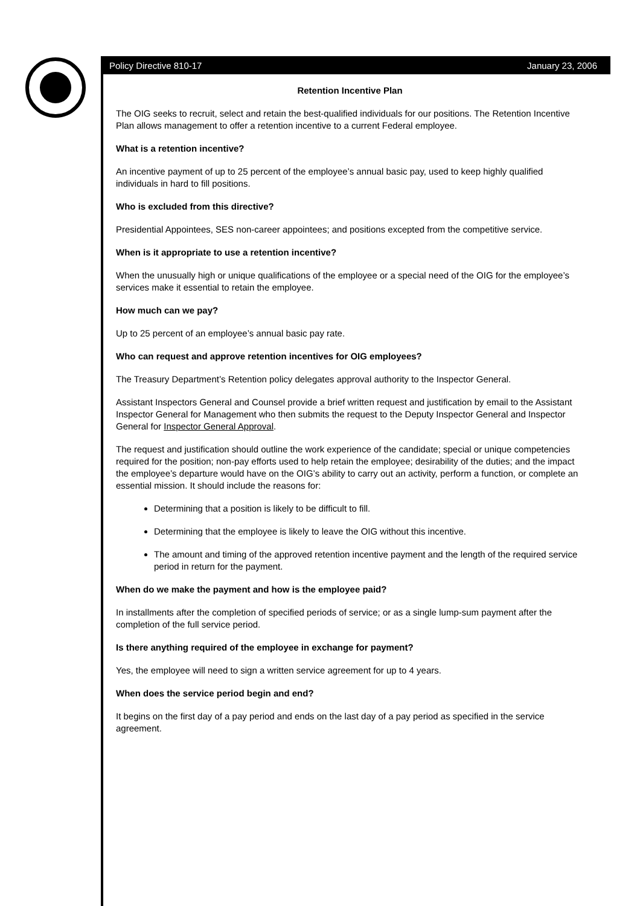Policy Directive 810-17 January 23, 2006
Retention Incentive Plan
The OIG seeks to recruit, select and retain the best-qualified individuals for our positions. The Retention Incentive Plan allows management to offer a retention incentive to a current Federal employee.
What is a retention incentive?
An incentive payment of up to 25 percent of the employee’s annual basic pay, used to keep highly qualified individuals in hard to fill positions.
Who is excluded from this directive?
Presidential Appointees, SES non-career appointees; and positions excepted from the competitive service.
When is it appropriate to use a retention incentive?
When the unusually high or unique qualifications of the employee or a special need of the OIG for the employee’s services make it essential to retain the employee.
How much can we pay?
Up to 25 percent of an employee’s annual basic pay rate.
Who can request and approve retention incentives for OIG employees?
The Treasury Department’s Retention policy delegates approval authority to the Inspector General.
Assistant Inspectors General and Counsel provide a brief written request and justification by email to the Assistant Inspector General for Management who then submits the request to the Deputy Inspector General and Inspector General for Inspector General Approval.
The request and justification should outline the work experience of the candidate; special or unique competencies required for the position; non-pay efforts used to help retain the employee; desirability of the duties; and the impact the employee’s departure would have on the OIG’s ability to carry out an activity, perform a function, or complete an essential mission. It should include the reasons for:
Determining that a position is likely to be difficult to fill.
Determining that the employee is likely to leave the OIG without this incentive.
The amount and timing of the approved retention incentive payment and the length of the required service period in return for the payment.
When do we make the payment and how is the employee paid?
In installments after the completion of specified periods of service; or as a single lump-sum payment after the completion of the full service period.
Is there anything required of the employee in exchange for payment?
Yes, the employee will need to sign a written service agreement for up to 4 years.
When does the service period begin and end?
It begins on the first day of a pay period and ends on the last day of a pay period as specified in the service agreement.